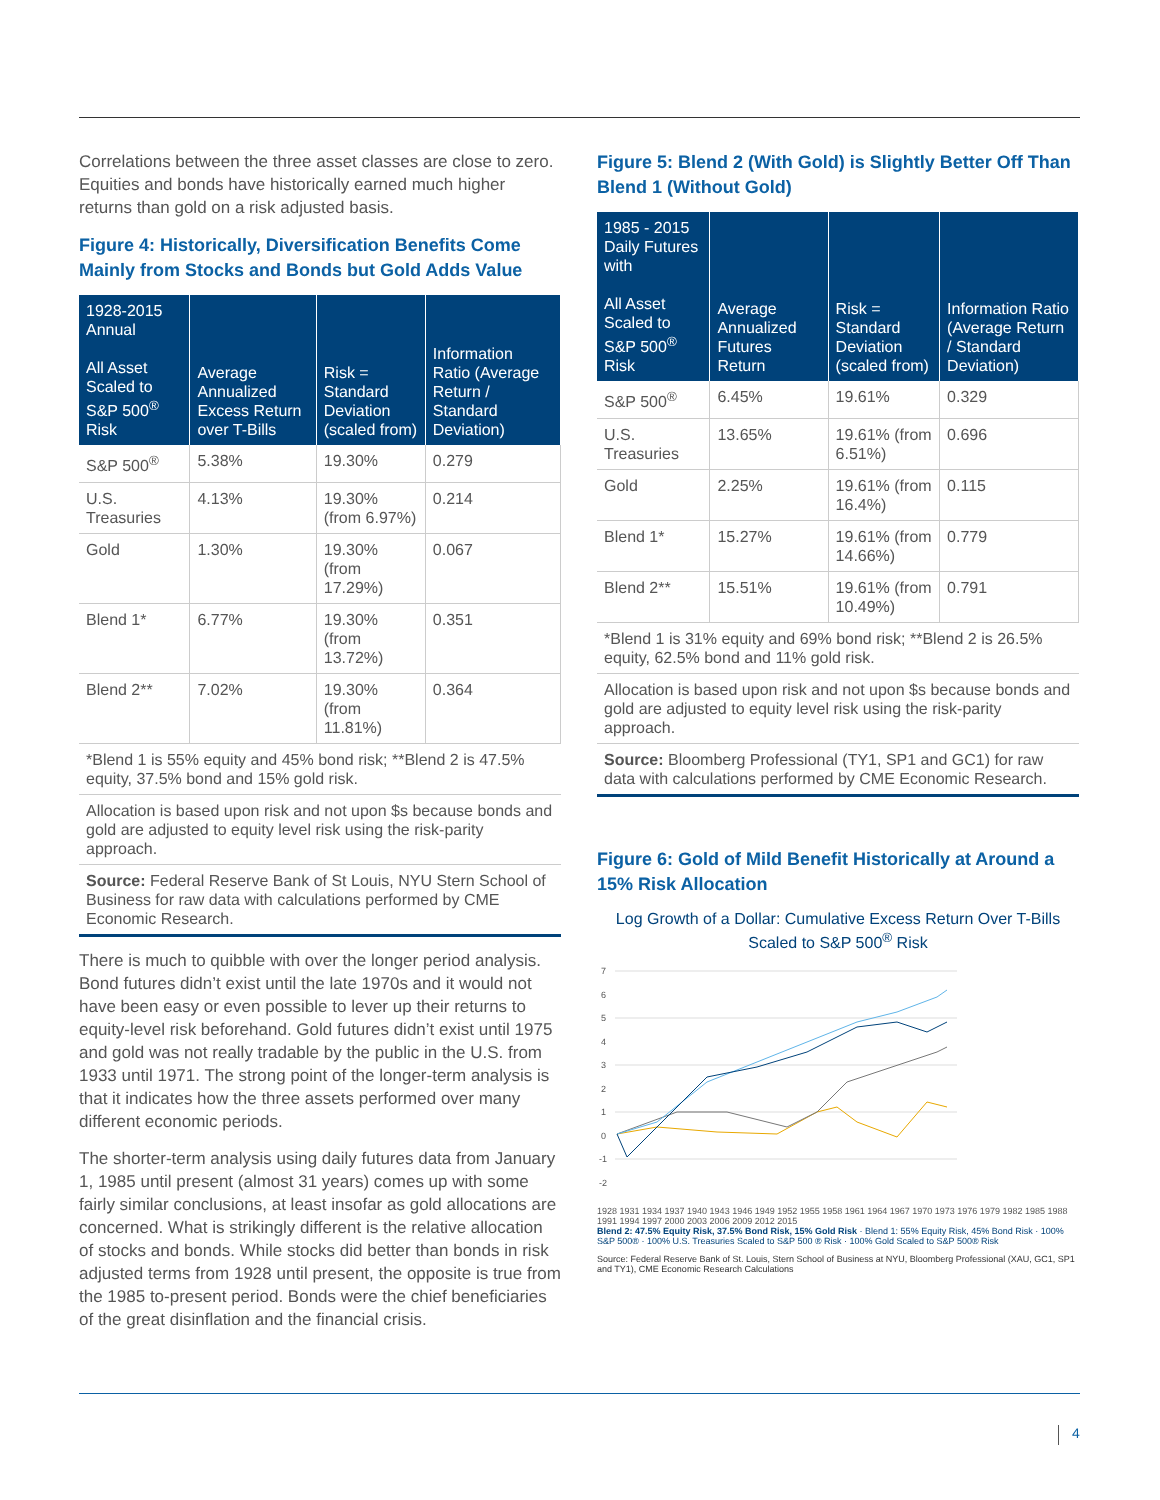Correlations between the three asset classes are close to zero. Equities and bonds have historically earned much higher returns than gold on a risk adjusted basis.
Figure 4: Historically, Diversification Benefits Come Mainly from Stocks and Bonds but Gold Adds Value
| 1928-2015 Annual All Asset Scaled to S&P 500<sup>®</sup> Risk | Average Annualized Excess Return over T-Bills | Risk = Standard Deviation (scaled from) | Information Ratio (Average Return / Standard Deviation) |
| --- | --- | --- | --- |
| S&P 500<sup>®</sup> | 5.38% | 19.30% | 0.279 |
| U.S. Treasuries | 4.13% | 19.30% (from 6.97%) | 0.214 |
| Gold | 1.30% | 19.30% (from 17.29%) | 0.067 |
| Blend 1* | 6.77% | 19.30% (from 13.72%) | 0.351 |
| Blend 2** | 7.02% | 19.30% (from 11.81%) | 0.364 |
*Blend 1 is 55% equity and 45% bond risk; **Blend 2 is 47.5% equity, 37.5% bond and 15% gold risk.
Allocation is based upon risk and not upon $s because bonds and gold are adjusted to equity level risk using the risk-parity approach.
Source: Federal Reserve Bank of St Louis, NYU Stern School of Business for raw data with calculations performed by CME Economic Research.
There is much to quibble with over the longer period analysis. Bond futures didn’t exist until the late 1970s and it would not have been easy or even possible to lever up their returns to equity-level risk beforehand. Gold futures didn’t exist until 1975 and gold was not really tradable by the public in the U.S. from 1933 until 1971. The strong point of the longer-term analysis is that it indicates how the three assets performed over many different economic periods.
The shorter-term analysis using daily futures data from January 1, 1985 until present (almost 31 years) comes up with some fairly similar conclusions, at least insofar as gold allocations are concerned. What is strikingly different is the relative allocation of stocks and bonds. While stocks did better than bonds in risk adjusted terms from 1928 until present, the opposite is true from the 1985 to-present period. Bonds were the chief beneficiaries of the great disinflation and the financial crisis.
Figure 5: Blend 2 (With Gold) is Slightly Better Off Than Blend 1 (Without Gold)
| 1985 - 2015 Daily Futures with All Asset Scaled to S&P 500<sup>®</sup> Risk | Average Annualized Futures Return | Risk = Standard Deviation (scaled from) | Information Ratio (Average Return / Standard Deviation) |
| --- | --- | --- | --- |
| S&P 500<sup>®</sup> | 6.45% | 19.61% | 0.329 |
| U.S. Treasuries | 13.65% | 19.61% (from 6.51%) | 0.696 |
| Gold | 2.25% | 19.61% (from 16.4%) | 0.115 |
| Blend 1* | 15.27% | 19.61% (from 14.66%) | 0.779 |
| Blend 2** | 15.51% | 19.61% (from 10.49%) | 0.791 |
*Blend 1 is 31% equity and 69% bond risk; **Blend 2 is 26.5% equity, 62.5% bond and 11% gold risk.
Allocation is based upon risk and not upon $s because bonds and gold are adjusted to equity level risk using the risk-parity approach.
Source: Bloomberg Professional (TY1, SP1 and GC1) for raw data with calculations performed by CME Economic Research.
Figure 6: Gold of Mild Benefit Historically at Around a 15% Risk Allocation
Log Growth of a Dollar: Cumulative Excess Return Over T-Bills Scaled to S&P 500<sup>®</sup> Risk
7
6
5
4
3
2
1
0
-1
-2
1928 1931 1934 1937 1940 1943 1946 1949 1952 1955 1958 1961 1964 1967 1970 1973 1976 1979 1982 1985 1988 1991 1994 1997 2000 2003 2006 2009 2012 2015
Blend 2: 47.5% Equity Risk, 37.5% Bond Risk, 15% Gold Risk · Blend 1: 55% Equity Risk, 45% Bond Risk · 100% S&P 500® · 100% U.S. Treasuries Scaled to S&P 500 ® Risk · 100% Gold Scaled to S&P 500® Risk
Source: Federal Reserve Bank of St. Louis, Stern School of Business at NYU, Bloomberg Professional (XAU, GC1, SP1 and TY1), CME Economic Research Calculations
4